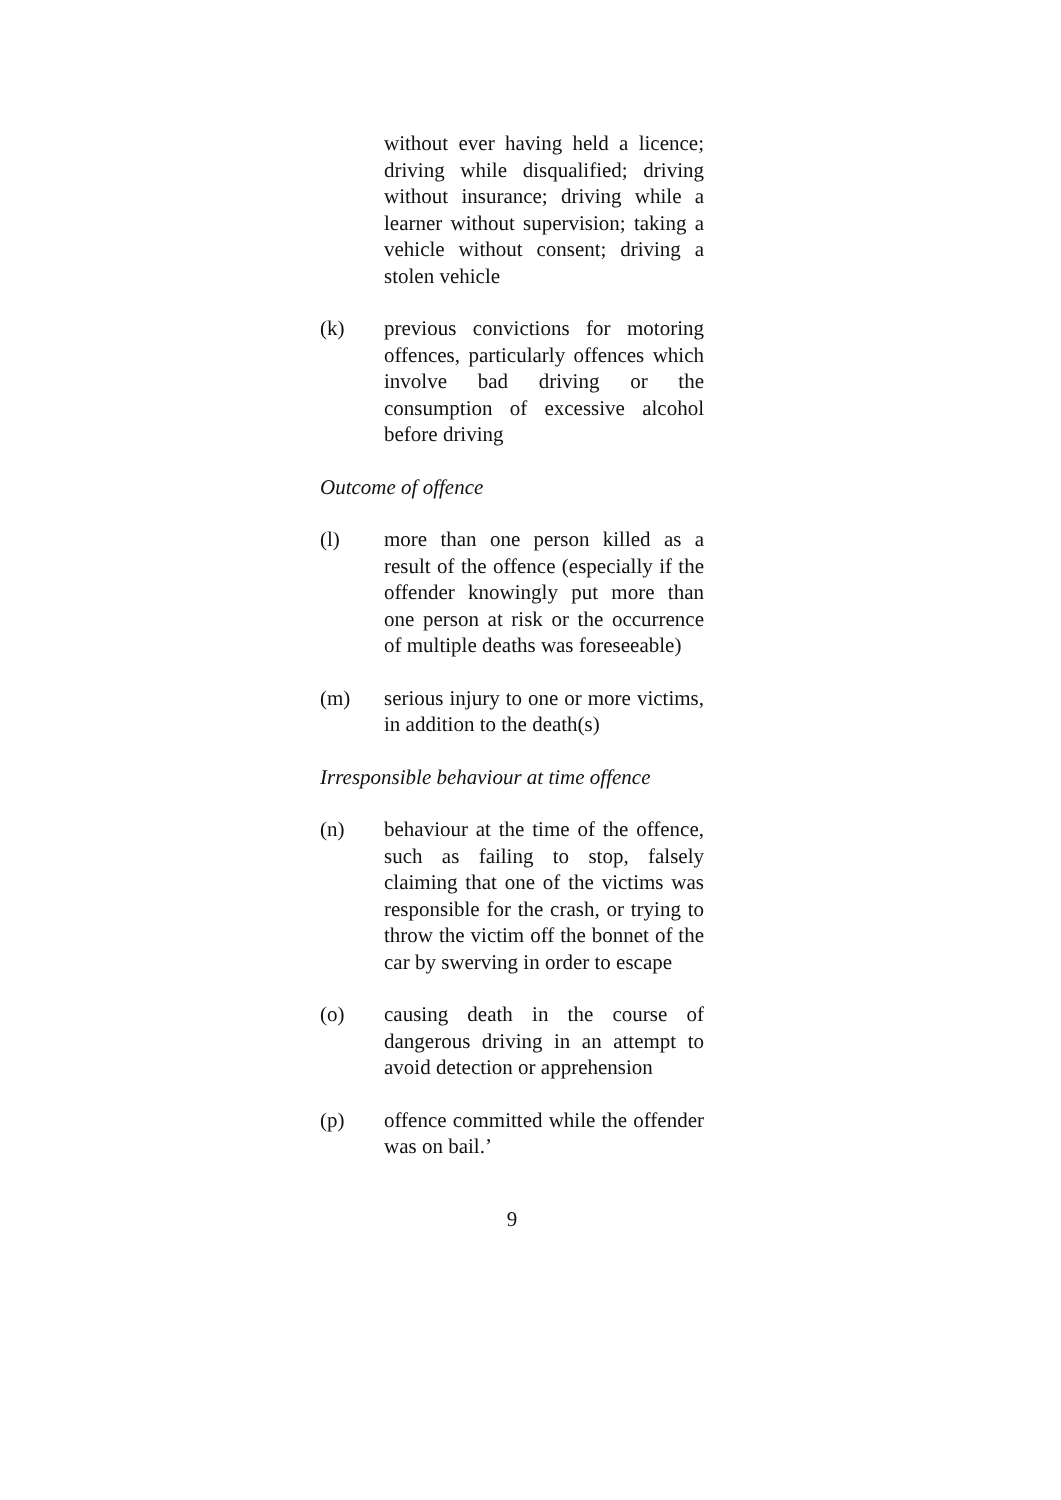without ever having held a licence; driving while disqualified; driving without insurance; driving while a learner without supervision; taking a vehicle without consent; driving a stolen vehicle
(k) previous convictions for motoring offences, particularly offences which involve bad driving or the consumption of excessive alcohol before driving
Outcome of offence
(l) more than one person killed as a result of the offence (especially if the offender knowingly put more than one person at risk or the occurrence of multiple deaths was foreseeable)
(m) serious injury to one or more victims, in addition to the death(s)
Irresponsible behaviour at time offence
(n) behaviour at the time of the offence, such as failing to stop, falsely claiming that one of the victims was responsible for the crash, or trying to throw the victim off the bonnet of the car by swerving in order to escape
(o) causing death in the course of dangerous driving in an attempt to avoid detection or apprehension
(p) offence committed while the offender was on bail.’
9